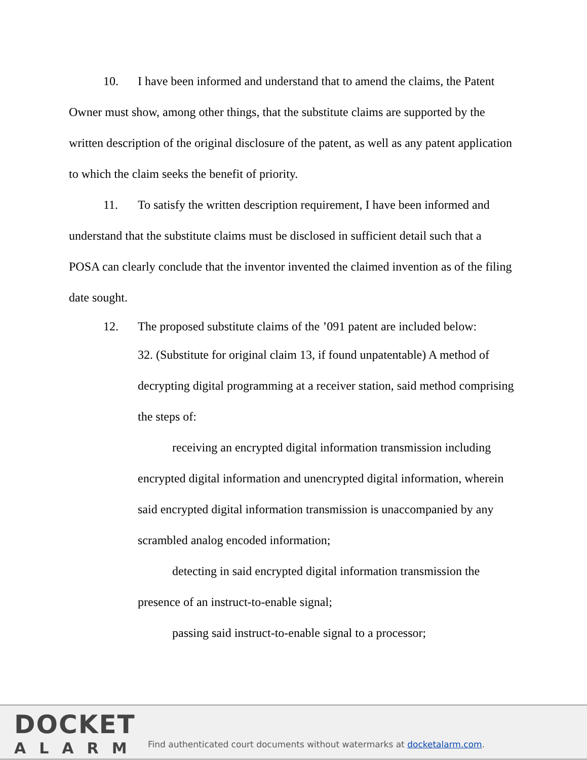10. I have been informed and understand that to amend the claims, the Patent Owner must show, among other things, that the substitute claims are supported by the written description of the original disclosure of the patent, as well as any patent application to which the claim seeks the benefit of priority.
11. To satisfy the written description requirement, I have been informed and understand that the substitute claims must be disclosed in sufficient detail such that a POSA can clearly conclude that the inventor invented the claimed invention as of the filing date sought.
12. The proposed substitute claims of the ’091 patent are included below:
32. (Substitute for original claim 13, if found unpatentable) A method of decrypting digital programming at a receiver station, said method comprising the steps of:
receiving an encrypted digital information transmission including encrypted digital information and unencrypted digital information, wherein said encrypted digital information transmission is unaccompanied by any scrambled analog encoded information;
detecting in said encrypted digital information transmission the presence of an instruct-to-enable signal;
passing said instruct-to-enable signal to a processor;
DOCKET
ALARM
Find authenticated court documents without watermarks at docketalarm.com.